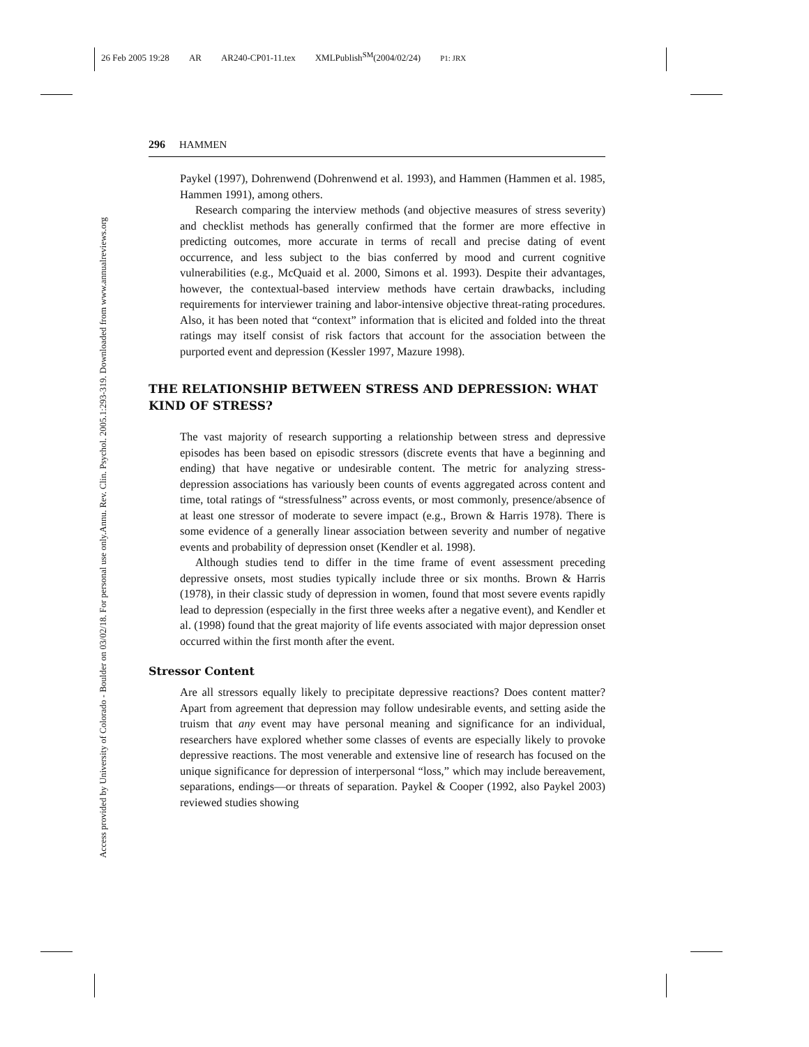26 Feb 2005 19:28 AR AR240-CP01-11.tex XMLPublish<sup>SM</sup>(2004/02/24) P1: JRX
Annu. Rev. Clin. Psychol. 2005.1:293-319. Downloaded from www.annualreviews.org
Access provided by University of Colorado - Boulder on 03/02/18. For personal use only.
296 HAMMEN
Paykel (1997), Dohrenwend (Dohrenwend et al. 1993), and Hammen (Hammen et al. 1985, Hammen 1991), among others.
Research comparing the interview methods (and objective measures of stress severity) and checklist methods has generally confirmed that the former are more effective in predicting outcomes, more accurate in terms of recall and precise dating of event occurrence, and less subject to the bias conferred by mood and current cognitive vulnerabilities (e.g., McQuaid et al. 2000, Simons et al. 1993). Despite their advantages, however, the contextual-based interview methods have certain drawbacks, including requirements for interviewer training and labor-intensive objective threat-rating procedures. Also, it has been noted that “context” information that is elicited and folded into the threat ratings may itself consist of risk factors that account for the association between the purported event and depression (Kessler 1997, Mazure 1998).
THE RELATIONSHIP BETWEEN STRESS AND DEPRESSION: WHAT KIND OF STRESS?
The vast majority of research supporting a relationship between stress and depressive episodes has been based on episodic stressors (discrete events that have a beginning and ending) that have negative or undesirable content. The metric for analyzing stress-depression associations has variously been counts of events aggregated across content and time, total ratings of “stressfulness” across events, or most commonly, presence/absence of at least one stressor of moderate to severe impact (e.g., Brown & Harris 1978). There is some evidence of a generally linear association between severity and number of negative events and probability of depression onset (Kendler et al. 1998).
Although studies tend to differ in the time frame of event assessment preceding depressive onsets, most studies typically include three or six months. Brown & Harris (1978), in their classic study of depression in women, found that most severe events rapidly lead to depression (especially in the first three weeks after a negative event), and Kendler et al. (1998) found that the great majority of life events associated with major depression onset occurred within the first month after the event.
Stressor Content
Are all stressors equally likely to precipitate depressive reactions? Does content matter? Apart from agreement that depression may follow undesirable events, and setting aside the truism that any event may have personal meaning and significance for an individual, researchers have explored whether some classes of events are especially likely to provoke depressive reactions. The most venerable and extensive line of research has focused on the unique significance for depression of interpersonal “loss,” which may include bereavement, separations, endings—or threats of separation. Paykel & Cooper (1992, also Paykel 2003) reviewed studies showing